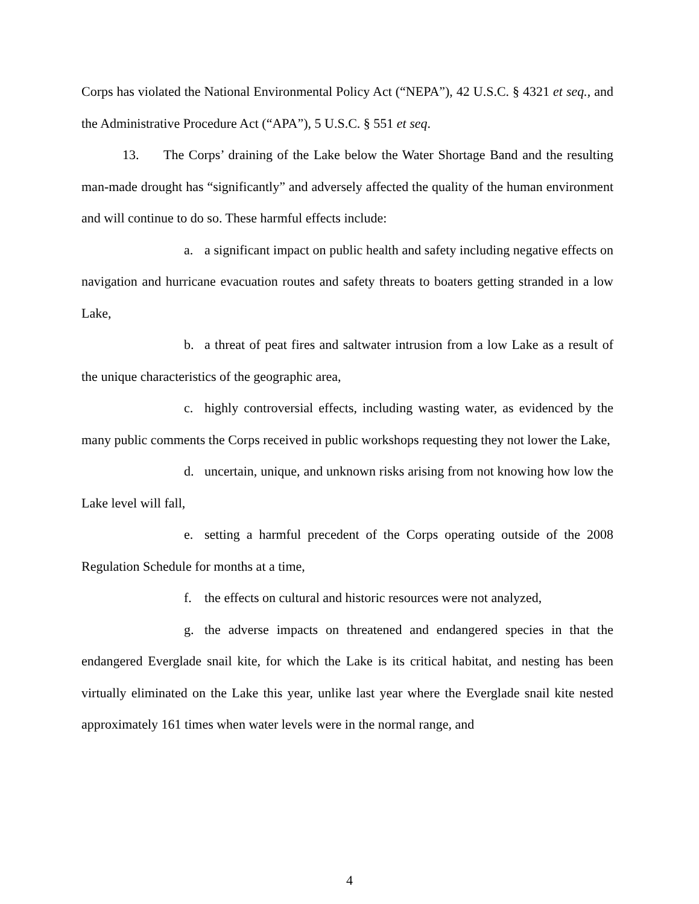Corps has violated the National Environmental Policy Act (“NEPA”), 42 U.S.C. § 4321 et seq., and the Administrative Procedure Act (“APA”), 5 U.S.C. § 551 et seq.
13. The Corps’ draining of the Lake below the Water Shortage Band and the resulting man-made drought has “significantly” and adversely affected the quality of the human environment and will continue to do so. These harmful effects include:
a. a significant impact on public health and safety including negative effects on navigation and hurricane evacuation routes and safety threats to boaters getting stranded in a low Lake,
b. a threat of peat fires and saltwater intrusion from a low Lake as a result of the unique characteristics of the geographic area,
c. highly controversial effects, including wasting water, as evidenced by the many public comments the Corps received in public workshops requesting they not lower the Lake,
d. uncertain, unique, and unknown risks arising from not knowing how low the Lake level will fall,
e. setting a harmful precedent of the Corps operating outside of the 2008 Regulation Schedule for months at a time,
f. the effects on cultural and historic resources were not analyzed,
g. the adverse impacts on threatened and endangered species in that the endangered Everglade snail kite, for which the Lake is its critical habitat, and nesting has been virtually eliminated on the Lake this year, unlike last year where the Everglade snail kite nested approximately 161 times when water levels were in the normal range, and
4